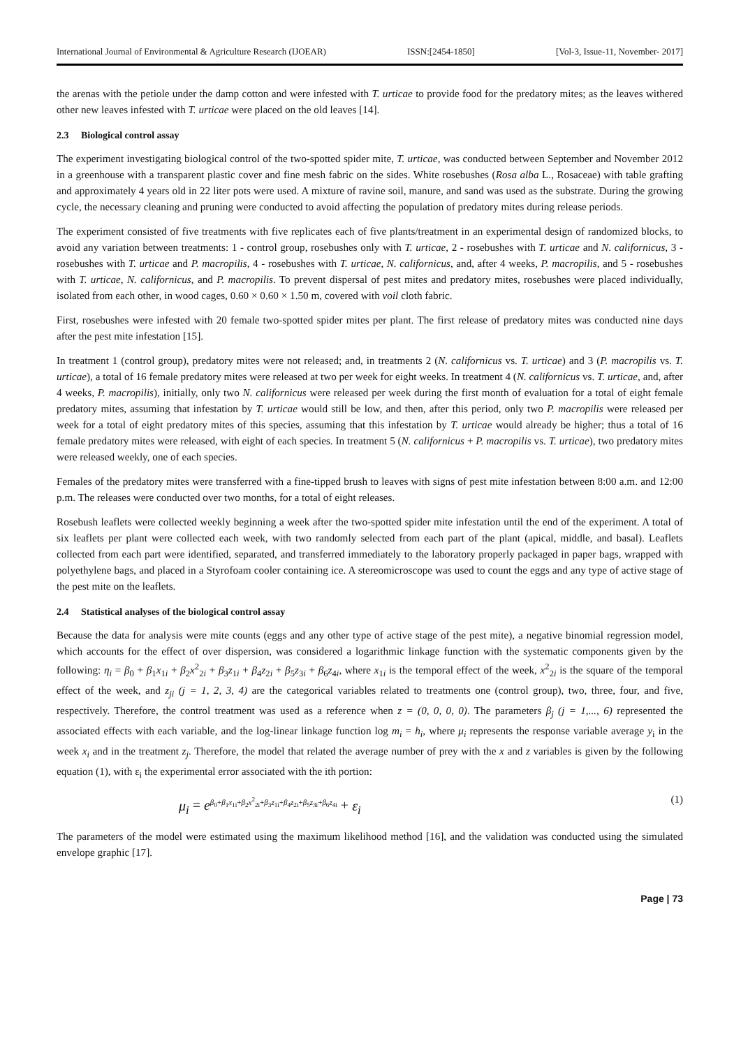International Journal of Environmental & Agriculture Research (IJOEAR) ISSN:[2454-1850] [Vol-3, Issue-11, November- 2017]
the arenas with the petiole under the damp cotton and were infested with T. urticae to provide food for the predatory mites; as the leaves withered other new leaves infested with T. urticae were placed on the old leaves [14].
2.3 Biological control assay
The experiment investigating biological control of the two-spotted spider mite, T. urticae, was conducted between September and November 2012 in a greenhouse with a transparent plastic cover and fine mesh fabric on the sides. White rosebushes (Rosa alba L., Rosaceae) with table grafting and approximately 4 years old in 22 liter pots were used. A mixture of ravine soil, manure, and sand was used as the substrate. During the growing cycle, the necessary cleaning and pruning were conducted to avoid affecting the population of predatory mites during release periods.
The experiment consisted of five treatments with five replicates each of five plants/treatment in an experimental design of randomized blocks, to avoid any variation between treatments: 1 - control group, rosebushes only with T. urticae, 2 - rosebushes with T. urticae and N. californicus, 3 - rosebushes with T. urticae and P. macropilis, 4 - rosebushes with T. urticae, N. californicus, and, after 4 weeks, P. macropilis, and 5 - rosebushes with T. urticae, N. californicus, and P. macropilis. To prevent dispersal of pest mites and predatory mites, rosebushes were placed individually, isolated from each other, in wood cages, 0.60 × 0.60 × 1.50 m, covered with voil cloth fabric.
First, rosebushes were infested with 20 female two-spotted spider mites per plant. The first release of predatory mites was conducted nine days after the pest mite infestation [15].
In treatment 1 (control group), predatory mites were not released; and, in treatments 2 (N. californicus vs. T. urticae) and 3 (P. macropilis vs. T. urticae), a total of 16 female predatory mites were released at two per week for eight weeks. In treatment 4 (N. californicus vs. T. urticae, and, after 4 weeks, P. macropilis), initially, only two N. californicus were released per week during the first month of evaluation for a total of eight female predatory mites, assuming that infestation by T. urticae would still be low, and then, after this period, only two P. macropilis were released per week for a total of eight predatory mites of this species, assuming that this infestation by T. urticae would already be higher; thus a total of 16 female predatory mites were released, with eight of each species. In treatment 5 (N. californicus + P. macropilis vs. T. urticae), two predatory mites were released weekly, one of each species.
Females of the predatory mites were transferred with a fine-tipped brush to leaves with signs of pest mite infestation between 8:00 a.m. and 12:00 p.m. The releases were conducted over two months, for a total of eight releases.
Rosebush leaflets were collected weekly beginning a week after the two-spotted spider mite infestation until the end of the experiment. A total of six leaflets per plant were collected each week, with two randomly selected from each part of the plant (apical, middle, and basal). Leaflets collected from each part were identified, separated, and transferred immediately to the laboratory properly packaged in paper bags, wrapped with polyethylene bags, and placed in a Styrofoam cooler containing ice. A stereomicroscope was used to count the eggs and any type of active stage of the pest mite on the leaflets.
2.4 Statistical analyses of the biological control assay
Because the data for analysis were mite counts (eggs and any other type of active stage of the pest mite), a negative binomial regression model, which accounts for the effect of over dispersion, was considered a logarithmic linkage function with the systematic components given by the following: η<sub>i</sub> = β<sub>0</sub> + β<sub>1</sub>x<sub>1i</sub> + β<sub>2</sub>x<sup>2</sup><sub>2i</sub> + β<sub>3</sub>z<sub>1i</sub> + β<sub>4</sub>z<sub>2i</sub> + β<sub>5</sub>z<sub>3i</sub> + β<sub>6</sub>z<sub>4i</sub>, where x<sub>1i</sub> is the temporal effect of the week, x<sup>2</sup><sub>2i</sub> is the square of the temporal effect of the week, and z<sub>ji</sub> (j = 1, 2, 3, 4) are the categorical variables related to treatments one (control group), two, three, four, and five, respectively. Therefore, the control treatment was used as a reference when z = (0, 0, 0, 0). The parameters β<sub>j</sub> (j = 1,..., 6) represented the associated effects with each variable, and the log-linear linkage function log m<sub>i</sub> = h<sub>i</sub>, where μ<sub>i</sub> represents the response variable average y<sub>i</sub> in the week x<sub>i</sub> and in the treatment z<sub>j</sub>. Therefore, the model that related the average number of prey with the x and z variables is given by the following equation (1), with ε<sub>i</sub> the experimental error associated with the ith portion:
μ<sub>i</sub> = e<sup>β<sub>0</sub>+β<sub>1</sub>x<sub>1i</sub>+β<sub>2</sub>x<sup>2</sup><sub>2i</sub>+β<sub>3</sub>z<sub>1i</sub>+β<sub>4</sub>z<sub>2i</sub>+β<sub>5</sub>z<sub>3i</sub>+β<sub>6</sub>z<sub>4i</sub></sup> + ε<sub>i</sub> (1)
The parameters of the model were estimated using the maximum likelihood method [16], and the validation was conducted using the simulated envelope graphic [17].
Page | 73